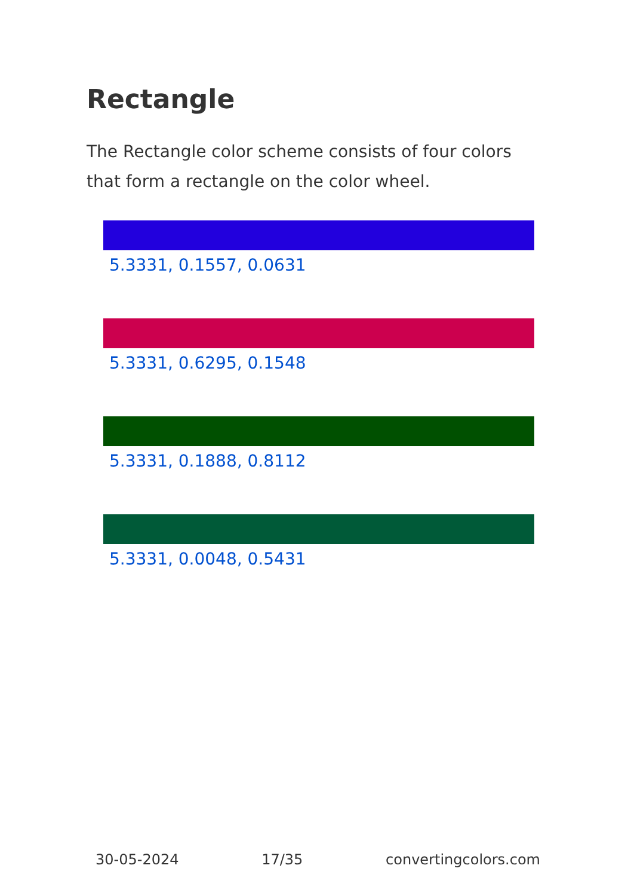Rectangle
The Rectangle color scheme consists of four colors that form a rectangle on the color wheel.
5.3331, 0.1557, 0.0631
5.3331, 0.6295, 0.1548
5.3331, 0.1888, 0.8112
5.3331, 0.0048, 0.5431
30-05-2024 17/35 convertingcolors.com